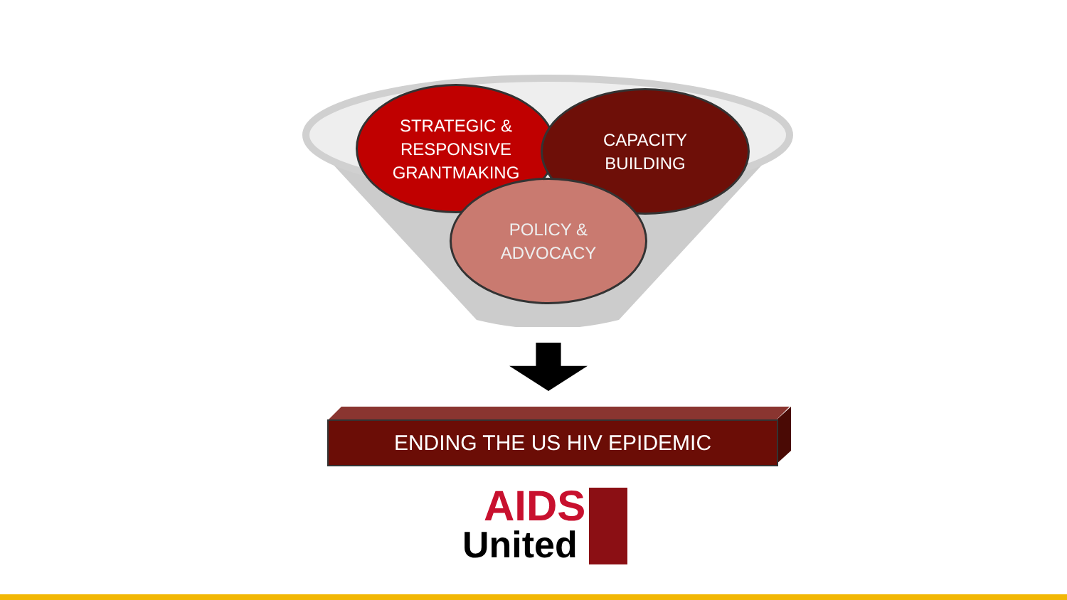STRATEGIC &
RESPONSIVE
GRANTMAKING
CAPACITY
BUILDING
POLICY &
ADVOCACY
ENDING THE US HIV EPIDEMIC
AIDS
United